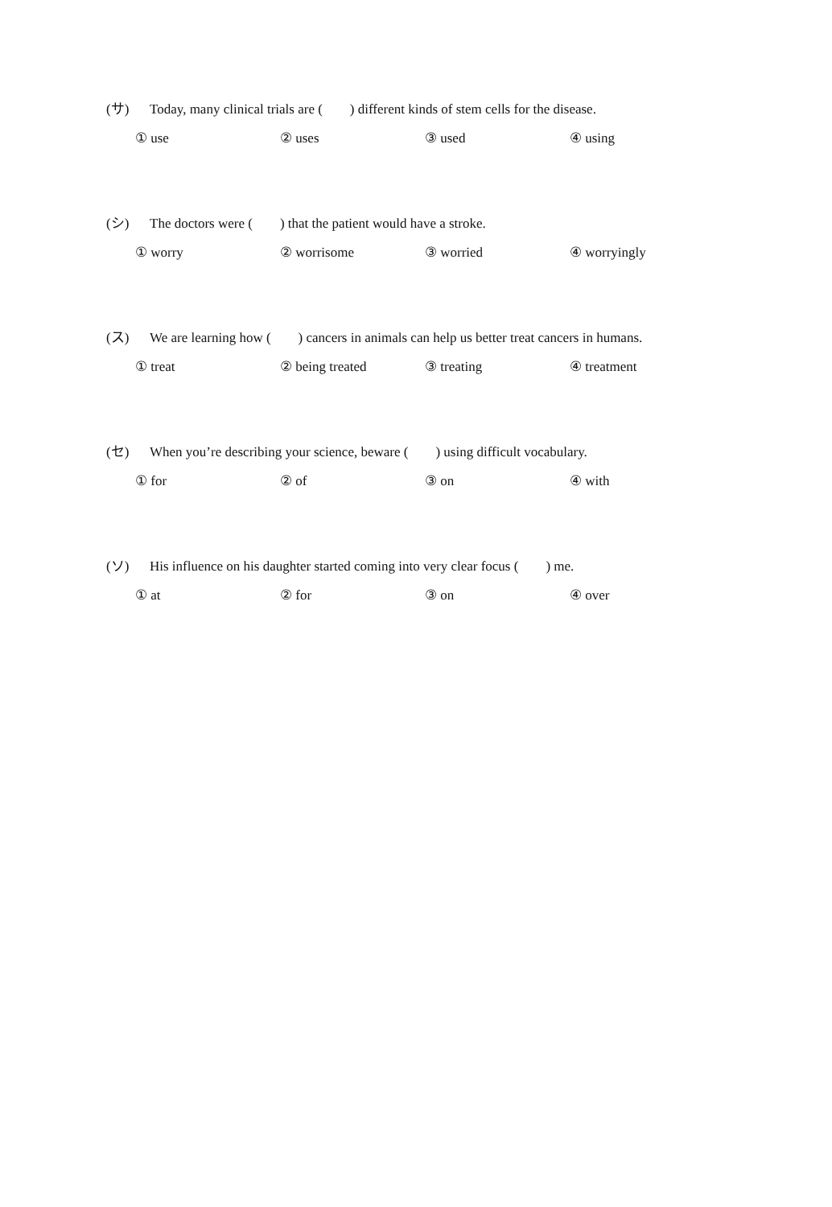(サ) Today, many clinical trials are ( ) different kinds of stem cells for the disease.
① use ② uses ③ used ④ using
(シ) The doctors were ( ) that the patient would have a stroke.
① worry ② worrisome ③ worried ④ worryingly
(ス) We are learning how ( ) cancers in animals can help us better treat cancers in humans.
① treat ② being treated ③ treating ④ treatment
(セ) When you’re describing your science, beware ( ) using difficult vocabulary.
① for ② of ③ on ④ with
(ソ) His influence on his daughter started coming into very clear focus ( ) me.
① at ② for ③ on ④ over